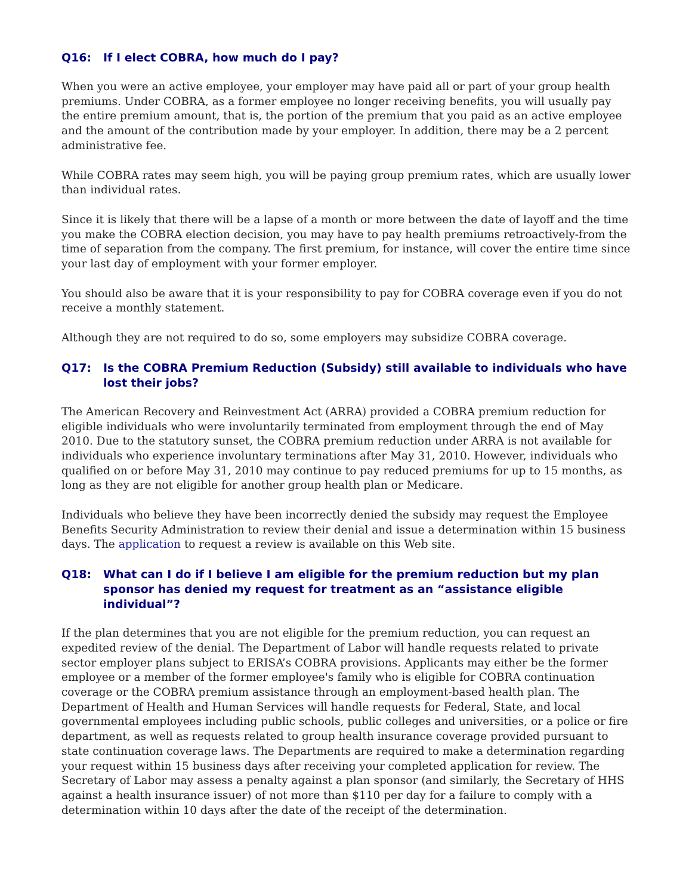Q16: If I elect COBRA, how much do I pay?
When you were an active employee, your employer may have paid all or part of your group health premiums. Under COBRA, as a former employee no longer receiving benefits, you will usually pay the entire premium amount, that is, the portion of the premium that you paid as an active employee and the amount of the contribution made by your employer. In addition, there may be a 2 percent administrative fee.
While COBRA rates may seem high, you will be paying group premium rates, which are usually lower than individual rates.
Since it is likely that there will be a lapse of a month or more between the date of layoff and the time you make the COBRA election decision, you may have to pay health premiums retroactively-from the time of separation from the company. The first premium, for instance, will cover the entire time since your last day of employment with your former employer.
You should also be aware that it is your responsibility to pay for COBRA coverage even if you do not receive a monthly statement.
Although they are not required to do so, some employers may subsidize COBRA coverage.
Q17: Is the COBRA Premium Reduction (Subsidy) still available to individuals who have lost their jobs?
The American Recovery and Reinvestment Act (ARRA) provided a COBRA premium reduction for eligible individuals who were involuntarily terminated from employment through the end of May 2010. Due to the statutory sunset, the COBRA premium reduction under ARRA is not available for individuals who experience involuntary terminations after May 31, 2010. However, individuals who qualified on or before May 31, 2010 may continue to pay reduced premiums for up to 15 months, as long as they are not eligible for another group health plan or Medicare.
Individuals who believe they have been incorrectly denied the subsidy may request the Employee Benefits Security Administration to review their denial and issue a determination within 15 business days. The application to request a review is available on this Web site.
Q18: What can I do if I believe I am eligible for the premium reduction but my plan sponsor has denied my request for treatment as an “assistance eligible individual”?
If the plan determines that you are not eligible for the premium reduction, you can request an expedited review of the denial. The Department of Labor will handle requests related to private sector employer plans subject to ERISA’s COBRA provisions. Applicants may either be the former employee or a member of the former employee's family who is eligible for COBRA continuation coverage or the COBRA premium assistance through an employment-based health plan. The Department of Health and Human Services will handle requests for Federal, State, and local governmental employees including public schools, public colleges and universities, or a police or fire department, as well as requests related to group health insurance coverage provided pursuant to state continuation coverage laws. The Departments are required to make a determination regarding your request within 15 business days after receiving your completed application for review. The Secretary of Labor may assess a penalty against a plan sponsor (and similarly, the Secretary of HHS against a health insurance issuer) of not more than $110 per day for a failure to comply with a determination within 10 days after the date of the receipt of the determination.